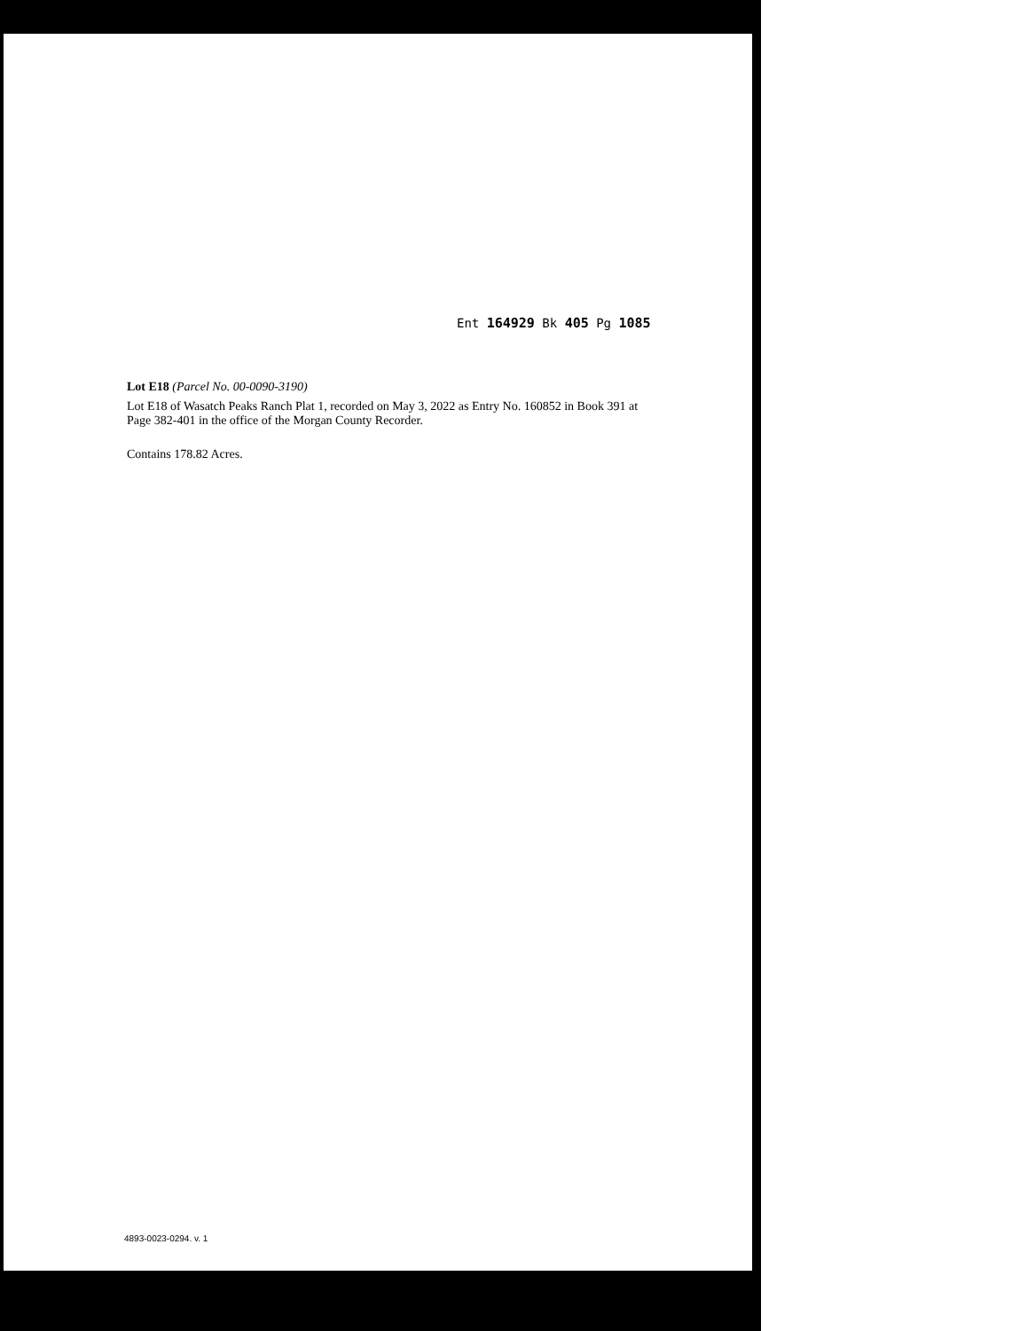Ent 164929 Bk 405 Pg 1085
Lot E18 (Parcel No. 00-0090-3190)
Lot E18 of Wasatch Peaks Ranch Plat 1, recorded on May 3, 2022 as Entry No. 160852 in Book 391 at Page 382-401 in the office of the Morgan County Recorder.
Contains 178.82 Acres.
4893-0023-0294. v. 1